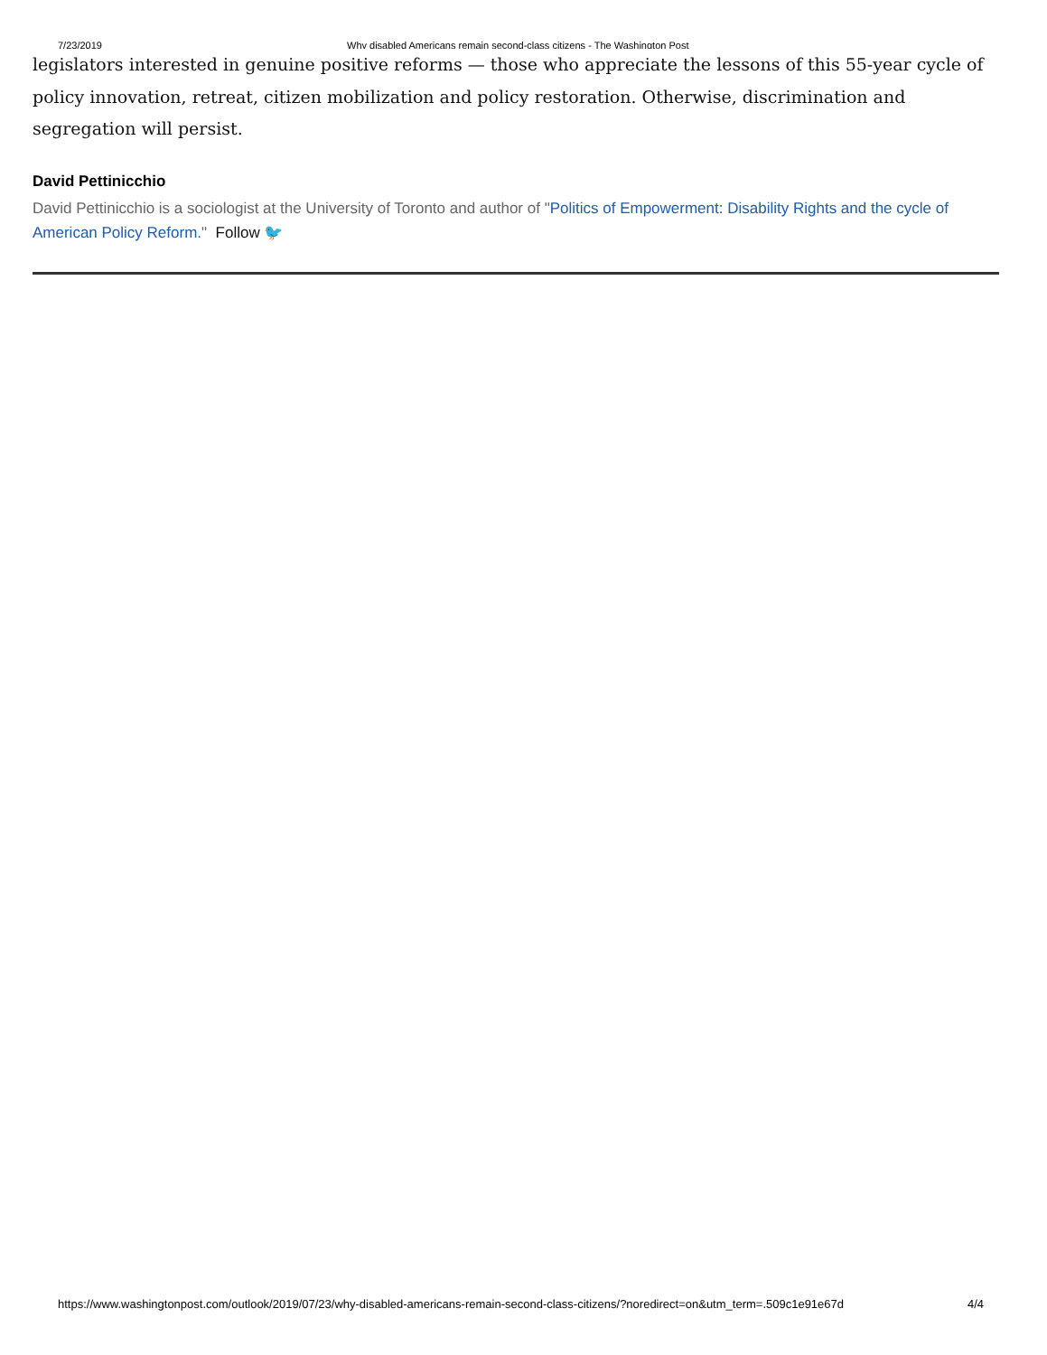7/23/2019 Why disabled Americans remain second-class citizens - The Washington Post
legislators interested in genuine positive reforms — those who appreciate the lessons of this 55-year cycle of policy innovation, retreat, citizen mobilization and policy restoration. Otherwise, discrimination and segregation will persist.
David Pettinicchio
David Pettinicchio is a sociologist at the University of Toronto and author of "Politics of Empowerment: Disability Rights and the cycle of American Policy Reform." Follow 🐦
https://www.washingtonpost.com/outlook/2019/07/23/why-disabled-americans-remain-second-class-citizens/?noredirect=on&utm_term=.509c1e91e67d 4/4